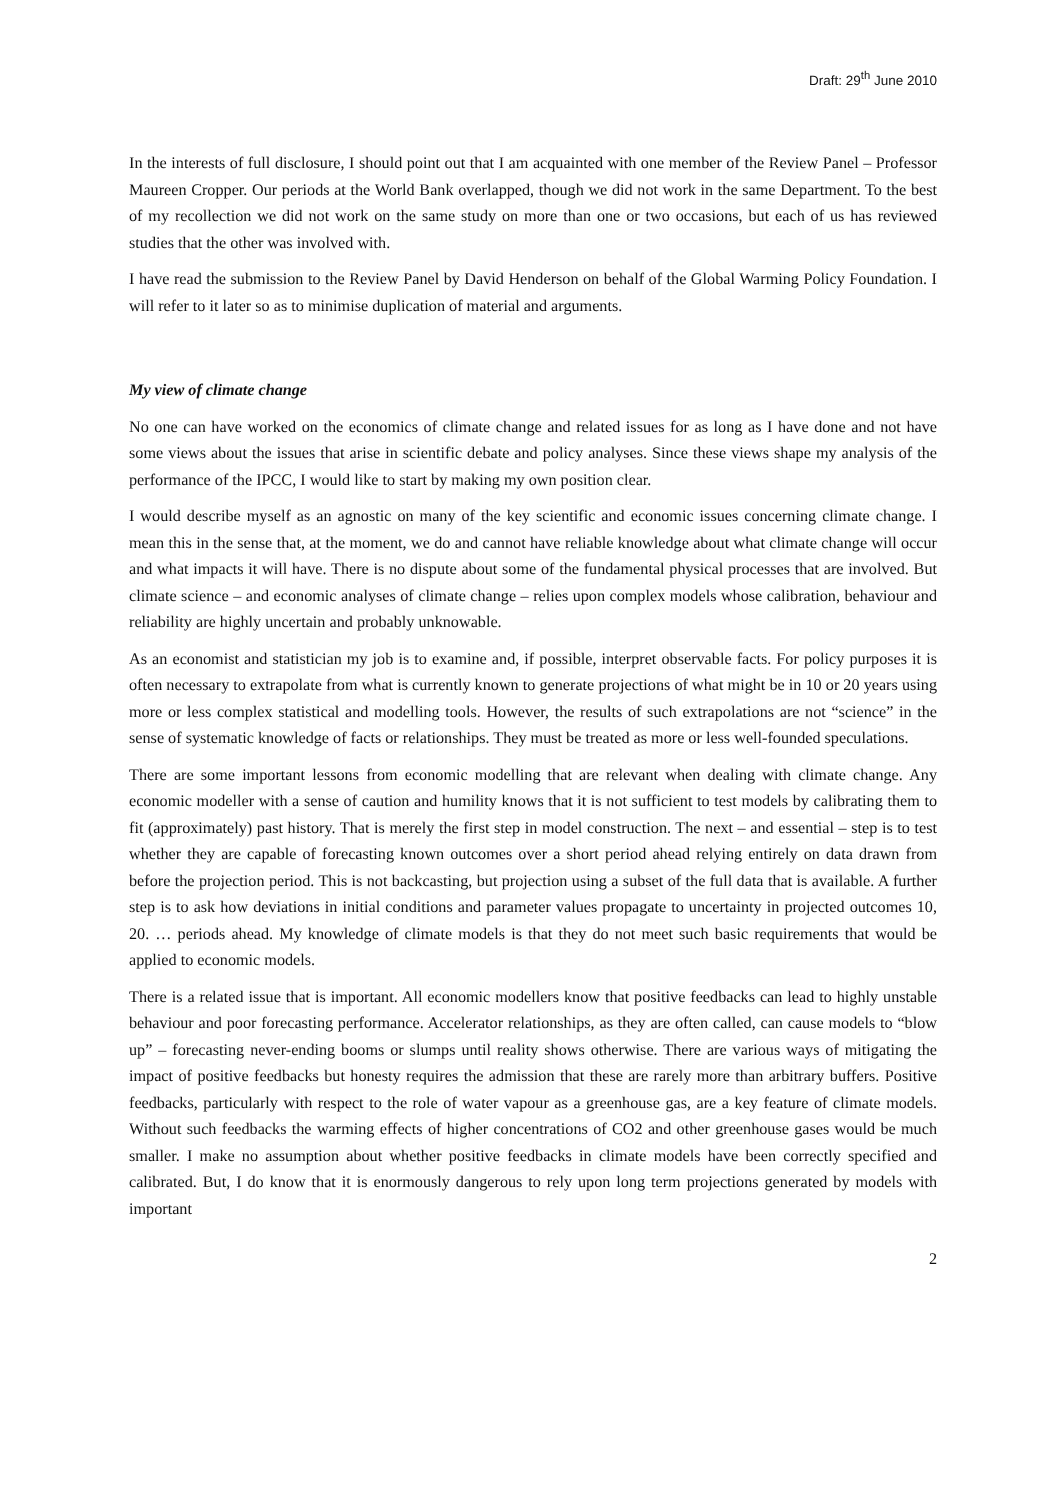Draft: 29<sup>th</sup> June 2010
In the interests of full disclosure, I should point out that I am acquainted with one member of the Review Panel – Professor Maureen Cropper. Our periods at the World Bank overlapped, though we did not work in the same Department. To the best of my recollection we did not work on the same study on more than one or two occasions, but each of us has reviewed studies that the other was involved with.
I have read the submission to the Review Panel by David Henderson on behalf of the Global Warming Policy Foundation. I will refer to it later so as to minimise duplication of material and arguments.
My view of climate change
No one can have worked on the economics of climate change and related issues for as long as I have done and not have some views about the issues that arise in scientific debate and policy analyses. Since these views shape my analysis of the performance of the IPCC, I would like to start by making my own position clear.
I would describe myself as an agnostic on many of the key scientific and economic issues concerning climate change. I mean this in the sense that, at the moment, we do and cannot have reliable knowledge about what climate change will occur and what impacts it will have. There is no dispute about some of the fundamental physical processes that are involved. But climate science – and economic analyses of climate change – relies upon complex models whose calibration, behaviour and reliability are highly uncertain and probably unknowable.
As an economist and statistician my job is to examine and, if possible, interpret observable facts. For policy purposes it is often necessary to extrapolate from what is currently known to generate projections of what might be in 10 or 20 years using more or less complex statistical and modelling tools. However, the results of such extrapolations are not “science” in the sense of systematic knowledge of facts or relationships. They must be treated as more or less well-founded speculations.
There are some important lessons from economic modelling that are relevant when dealing with climate change. Any economic modeller with a sense of caution and humility knows that it is not sufficient to test models by calibrating them to fit (approximately) past history. That is merely the first step in model construction. The next – and essential – step is to test whether they are capable of forecasting known outcomes over a short period ahead relying entirely on data drawn from before the projection period. This is not backcasting, but projection using a subset of the full data that is available. A further step is to ask how deviations in initial conditions and parameter values propagate to uncertainty in projected outcomes 10, 20. … periods ahead. My knowledge of climate models is that they do not meet such basic requirements that would be applied to economic models.
There is a related issue that is important. All economic modellers know that positive feedbacks can lead to highly unstable behaviour and poor forecasting performance. Accelerator relationships, as they are often called, can cause models to “blow up” – forecasting never-ending booms or slumps until reality shows otherwise. There are various ways of mitigating the impact of positive feedbacks but honesty requires the admission that these are rarely more than arbitrary buffers. Positive feedbacks, particularly with respect to the role of water vapour as a greenhouse gas, are a key feature of climate models. Without such feedbacks the warming effects of higher concentrations of CO2 and other greenhouse gases would be much smaller. I make no assumption about whether positive feedbacks in climate models have been correctly specified and calibrated. But, I do know that it is enormously dangerous to rely upon long term projections generated by models with important
2